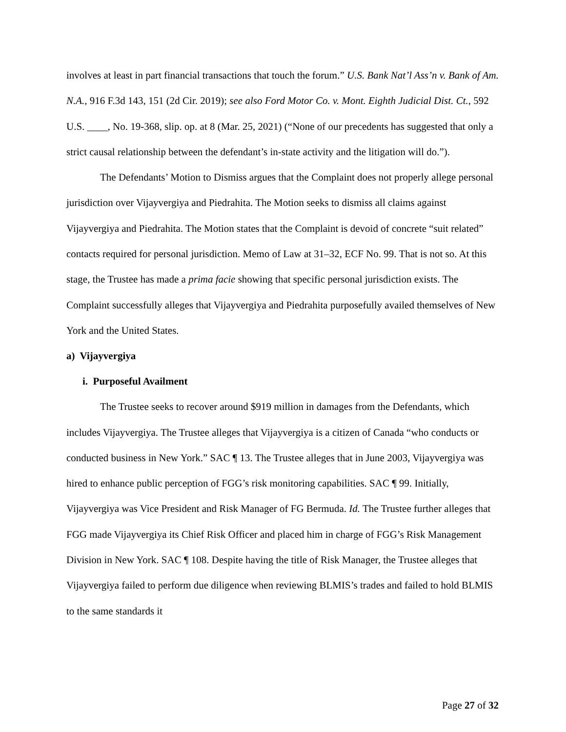involves at least in part financial transactions that touch the forum.” U.S. Bank Nat’l Ass’n v. Bank of Am. N.A., 916 F.3d 143, 151 (2d Cir. 2019); see also Ford Motor Co. v. Mont. Eighth Judicial Dist. Ct., 592 U.S. ____, No. 19-368, slip. op. at 8 (Mar. 25, 2021) (“None of our precedents has suggested that only a strict causal relationship between the defendant’s in-state activity and the litigation will do.”).
The Defendants’ Motion to Dismiss argues that the Complaint does not properly allege personal jurisdiction over Vijayvergiya and Piedrahita. The Motion seeks to dismiss all claims against Vijayvergiya and Piedrahita. The Motion states that the Complaint is devoid of concrete “suit related” contacts required for personal jurisdiction. Memo of Law at 31–32, ECF No. 99. That is not so. At this stage, the Trustee has made a prima facie showing that specific personal jurisdiction exists. The Complaint successfully alleges that Vijayvergiya and Piedrahita purposefully availed themselves of New York and the United States.
a) Vijayvergiya
i. Purposeful Availment
The Trustee seeks to recover around $919 million in damages from the Defendants, which includes Vijayvergiya. The Trustee alleges that Vijayvergiya is a citizen of Canada “who conducts or conducted business in New York.” SAC ¶ 13. The Trustee alleges that in June 2003, Vijayvergiya was hired to enhance public perception of FGG’s risk monitoring capabilities. SAC ¶ 99. Initially, Vijayvergiya was Vice President and Risk Manager of FG Bermuda. Id. The Trustee further alleges that FGG made Vijayvergiya its Chief Risk Officer and placed him in charge of FGG’s Risk Management Division in New York. SAC ¶ 108. Despite having the title of Risk Manager, the Trustee alleges that Vijayvergiya failed to perform due diligence when reviewing BLMIS’s trades and failed to hold BLMIS to the same standards it
Page 27 of 32